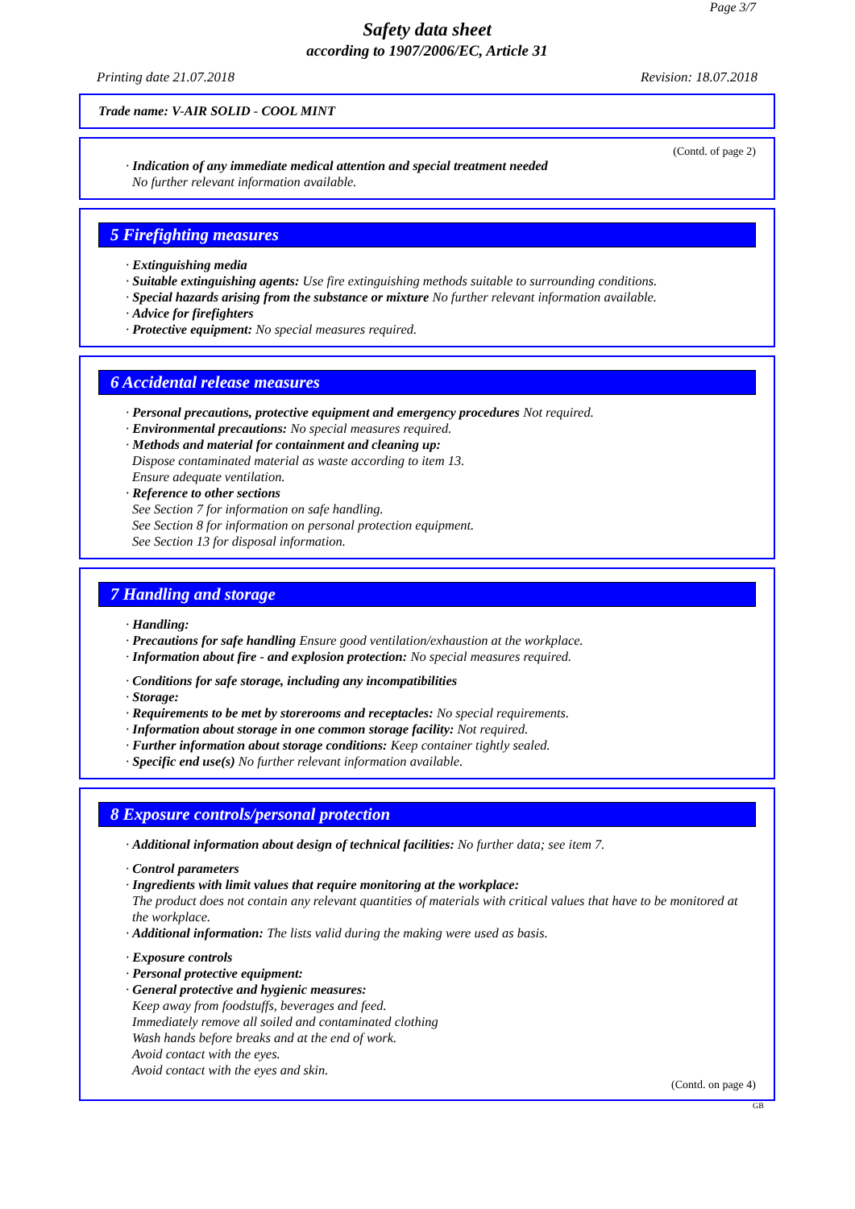Page 3/7
Safety data sheet
according to 1907/2006/EC, Article 31
Printing date 21.07.2018 Revision: 18.07.2018
Trade name: V-AIR SOLID - COOL MINT
(Contd. of page 2)
· Indication of any immediate medical attention and special treatment needed
No further relevant information available.
5 Firefighting measures
· Extinguishing media
· Suitable extinguishing agents: Use fire extinguishing methods suitable to surrounding conditions.
· Special hazards arising from the substance or mixture No further relevant information available.
· Advice for firefighters
· Protective equipment: No special measures required.
6 Accidental release measures
· Personal precautions, protective equipment and emergency procedures Not required.
· Environmental precautions: No special measures required.
· Methods and material for containment and cleaning up:
Dispose contaminated material as waste according to item 13.
Ensure adequate ventilation.
· Reference to other sections
See Section 7 for information on safe handling.
See Section 8 for information on personal protection equipment.
See Section 13 for disposal information.
7 Handling and storage
· Handling:
· Precautions for safe handling Ensure good ventilation/exhaustion at the workplace.
· Information about fire - and explosion protection: No special measures required.
· Conditions for safe storage, including any incompatibilities
· Storage:
· Requirements to be met by storerooms and receptacles: No special requirements.
· Information about storage in one common storage facility: Not required.
· Further information about storage conditions: Keep container tightly sealed.
· Specific end use(s) No further relevant information available.
8 Exposure controls/personal protection
· Additional information about design of technical facilities: No further data; see item 7.
· Control parameters
· Ingredients with limit values that require monitoring at the workplace:
The product does not contain any relevant quantities of materials with critical values that have to be monitored at the workplace.
· Additional information: The lists valid during the making were used as basis.
· Exposure controls
· Personal protective equipment:
· General protective and hygienic measures:
Keep away from foodstuffs, beverages and feed.
Immediately remove all soiled and contaminated clothing
Wash hands before breaks and at the end of work.
Avoid contact with the eyes.
Avoid contact with the eyes and skin.
(Contd. on page 4)
GB